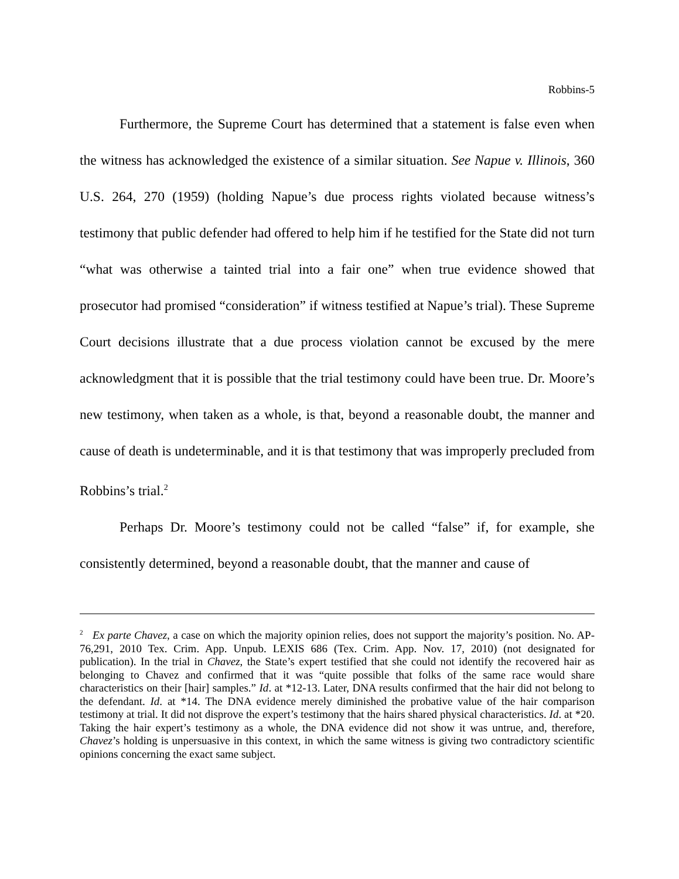Robbins-5
Furthermore, the Supreme Court has determined that a statement is false even when the witness has acknowledged the existence of a similar situation. See Napue v. Illinois, 360 U.S. 264, 270 (1959) (holding Napue’s due process rights violated because witness’s testimony that public defender had offered to help him if he testified for the State did not turn “what was otherwise a tainted trial into a fair one” when true evidence showed that prosecutor had promised “consideration” if witness testified at Napue’s trial). These Supreme Court decisions illustrate that a due process violation cannot be excused by the mere acknowledgment that it is possible that the trial testimony could have been true. Dr. Moore’s new testimony, when taken as a whole, is that, beyond a reasonable doubt, the manner and cause of death is undeterminable, and it is that testimony that was improperly precluded from Robbins’s trial.<sup>2</sup>
Perhaps Dr. Moore’s testimony could not be called “false” if, for example, she consistently determined, beyond a reasonable doubt, that the manner and cause of
<sup>2</sup> Ex parte Chavez, a case on which the majority opinion relies, does not support the majority’s position. No. AP-76,291, 2010 Tex. Crim. App. Unpub. LEXIS 686 (Tex. Crim. App. Nov. 17, 2010) (not designated for publication). In the trial in Chavez, the State’s expert testified that she could not identify the recovered hair as belonging to Chavez and confirmed that it was “quite possible that folks of the same race would share characteristics on their [hair] samples.” Id. at *12-13. Later, DNA results confirmed that the hair did not belong to the defendant. Id. at *14. The DNA evidence merely diminished the probative value of the hair comparison testimony at trial. It did not disprove the expert’s testimony that the hairs shared physical characteristics. Id. at *20. Taking the hair expert’s testimony as a whole, the DNA evidence did not show it was untrue, and, therefore, Chavez’s holding is unpersuasive in this context, in which the same witness is giving two contradictory scientific opinions concerning the exact same subject.